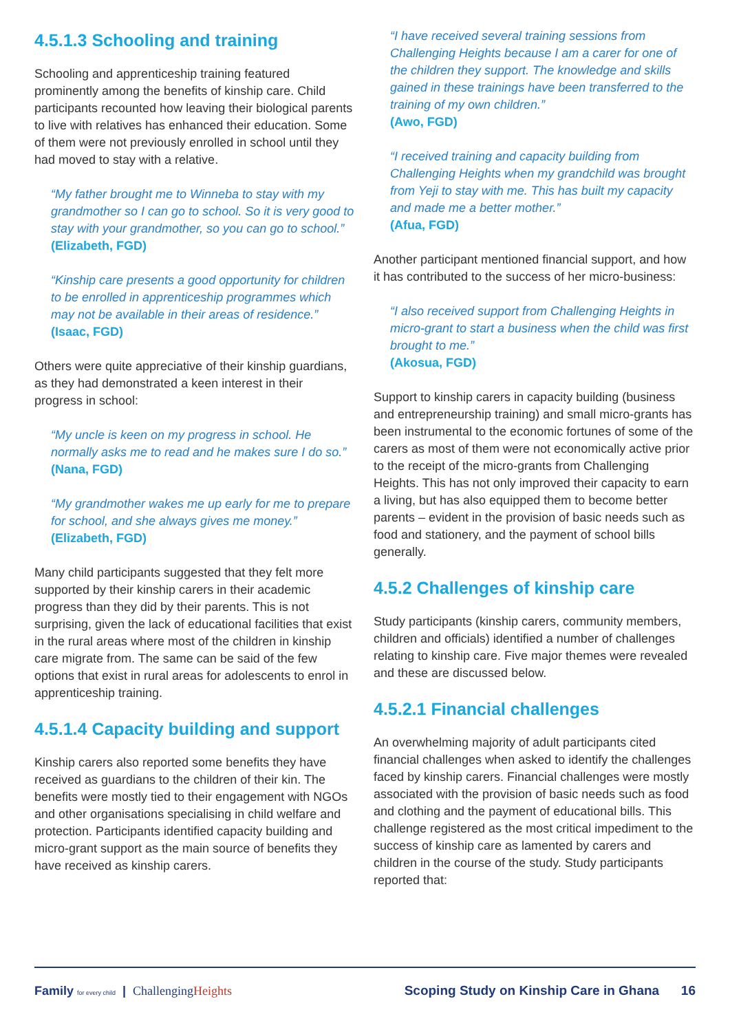4.5.1.3 Schooling and training
Schooling and apprenticeship training featured prominently among the benefits of kinship care. Child participants recounted how leaving their biological parents to live with relatives has enhanced their education. Some of them were not previously enrolled in school until they had moved to stay with a relative.
“My father brought me to Winneba to stay with my grandmother so I can go to school. So it is very good to stay with your grandmother, so you can go to school.”
(Elizabeth, FGD)
“Kinship care presents a good opportunity for children to be enrolled in apprenticeship programmes which may not be available in their areas of residence.”
(Isaac, FGD)
Others were quite appreciative of their kinship guardians, as they had demonstrated a keen interest in their progress in school:
“My uncle is keen on my progress in school. He normally asks me to read and he makes sure I do so.”
(Nana, FGD)
“My grandmother wakes me up early for me to prepare for school, and she always gives me money.”
(Elizabeth, FGD)
Many child participants suggested that they felt more supported by their kinship carers in their academic progress than they did by their parents. This is not surprising, given the lack of educational facilities that exist in the rural areas where most of the children in kinship care migrate from. The same can be said of the few options that exist in rural areas for adolescents to enrol in apprenticeship training.
4.5.1.4 Capacity building and support
Kinship carers also reported some benefits they have received as guardians to the children of their kin. The benefits were mostly tied to their engagement with NGOs and other organisations specialising in child welfare and protection. Participants identified capacity building and micro-grant support as the main source of benefits they have received as kinship carers.
“I have received several training sessions from Challenging Heights because I am a carer for one of the children they support. The knowledge and skills gained in these trainings have been transferred to the training of my own children.”
(Awo, FGD)
“I received training and capacity building from Challenging Heights when my grandchild was brought from Yeji to stay with me. This has built my capacity and made me a better mother.”
(Afua, FGD)
Another participant mentioned financial support, and how it has contributed to the success of her micro-business:
“I also received support from Challenging Heights in micro-grant to start a business when the child was first brought to me.”
(Akosua, FGD)
Support to kinship carers in capacity building (business and entrepreneurship training) and small micro-grants has been instrumental to the economic fortunes of some of the carers as most of them were not economically active prior to the receipt of the micro-grants from Challenging Heights. This has not only improved their capacity to earn a living, but has also equipped them to become better parents – evident in the provision of basic needs such as food and stationery, and the payment of school bills generally.
4.5.2 Challenges of kinship care
Study participants (kinship carers, community members, children and officials) identified a number of challenges relating to kinship care. Five major themes were revealed and these are discussed below.
4.5.2.1 Financial challenges
An overwhelming majority of adult participants cited financial challenges when asked to identify the challenges faced by kinship carers. Financial challenges were mostly associated with the provision of basic needs such as food and clothing and the payment of educational bills. This challenge registered as the most critical impediment to the success of kinship care as lamented by carers and children in the course of the study. Study participants reported that:
Family for every child | ChallengingHeights
Scoping Study on Kinship Care in Ghana 16